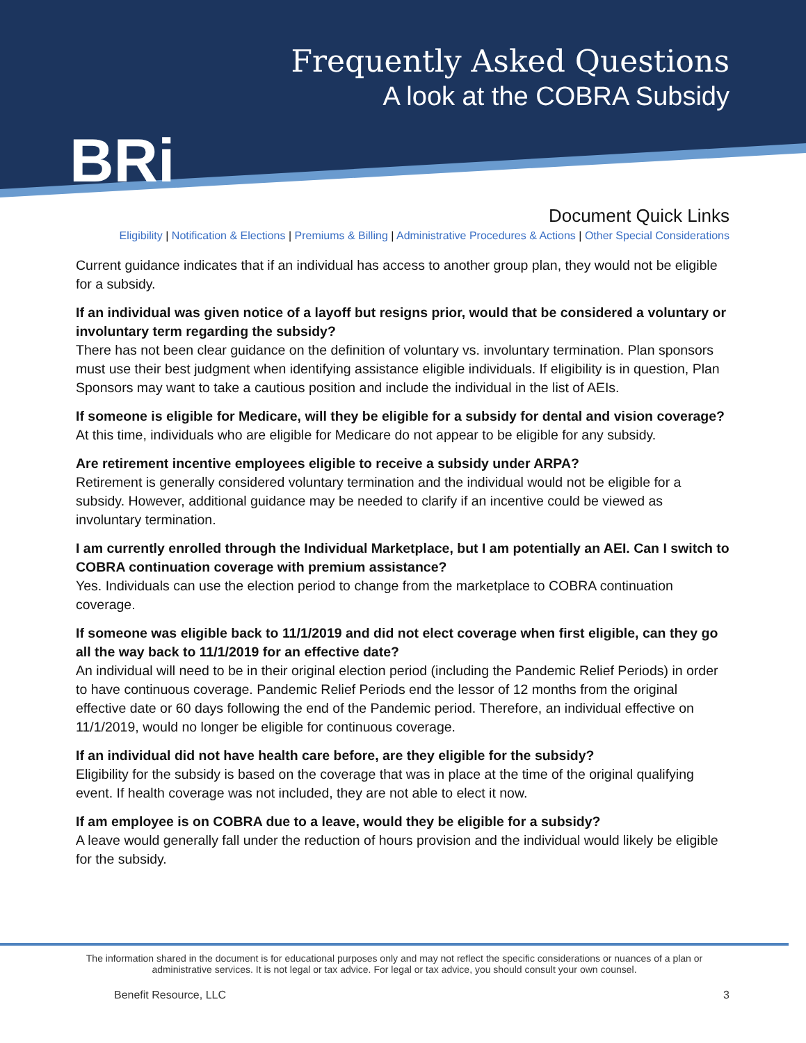BRi
Frequently Asked Questions
A look at the COBRA Subsidy
Document Quick Links
Eligibility | Notification & Elections | Premiums & Billing | Administrative Procedures & Actions | Other Special Considerations
Current guidance indicates that if an individual has access to another group plan, they would not be eligible for a subsidy.
If an individual was given notice of a layoff but resigns prior, would that be considered a voluntary or involuntary term regarding the subsidy?
There has not been clear guidance on the definition of voluntary vs. involuntary termination. Plan sponsors must use their best judgment when identifying assistance eligible individuals. If eligibility is in question, Plan Sponsors may want to take a cautious position and include the individual in the list of AEIs.
If someone is eligible for Medicare, will they be eligible for a subsidy for dental and vision coverage?
At this time, individuals who are eligible for Medicare do not appear to be eligible for any subsidy.
Are retirement incentive employees eligible to receive a subsidy under ARPA?
Retirement is generally considered voluntary termination and the individual would not be eligible for a subsidy. However, additional guidance may be needed to clarify if an incentive could be viewed as involuntary termination.
I am currently enrolled through the Individual Marketplace, but I am potentially an AEI. Can I switch to COBRA continuation coverage with premium assistance?
Yes. Individuals can use the election period to change from the marketplace to COBRA continuation coverage.
If someone was eligible back to 11/1/2019 and did not elect coverage when first eligible, can they go all the way back to 11/1/2019 for an effective date?
An individual will need to be in their original election period (including the Pandemic Relief Periods) in order to have continuous coverage. Pandemic Relief Periods end the lessor of 12 months from the original effective date or 60 days following the end of the Pandemic period. Therefore, an individual effective on 11/1/2019, would no longer be eligible for continuous coverage.
If an individual did not have health care before, are they eligible for the subsidy?
Eligibility for the subsidy is based on the coverage that was in place at the time of the original qualifying event. If health coverage was not included, they are not able to elect it now.
If am employee is on COBRA due to a leave, would they be eligible for a subsidy?
A leave would generally fall under the reduction of hours provision and the individual would likely be eligible for the subsidy.
The information shared in the document is for educational purposes only and may not reflect the specific considerations or nuances of a plan or
administrative services. It is not legal or tax advice. For legal or tax advice, you should consult your own counsel.
Benefit Resource, LLC 3